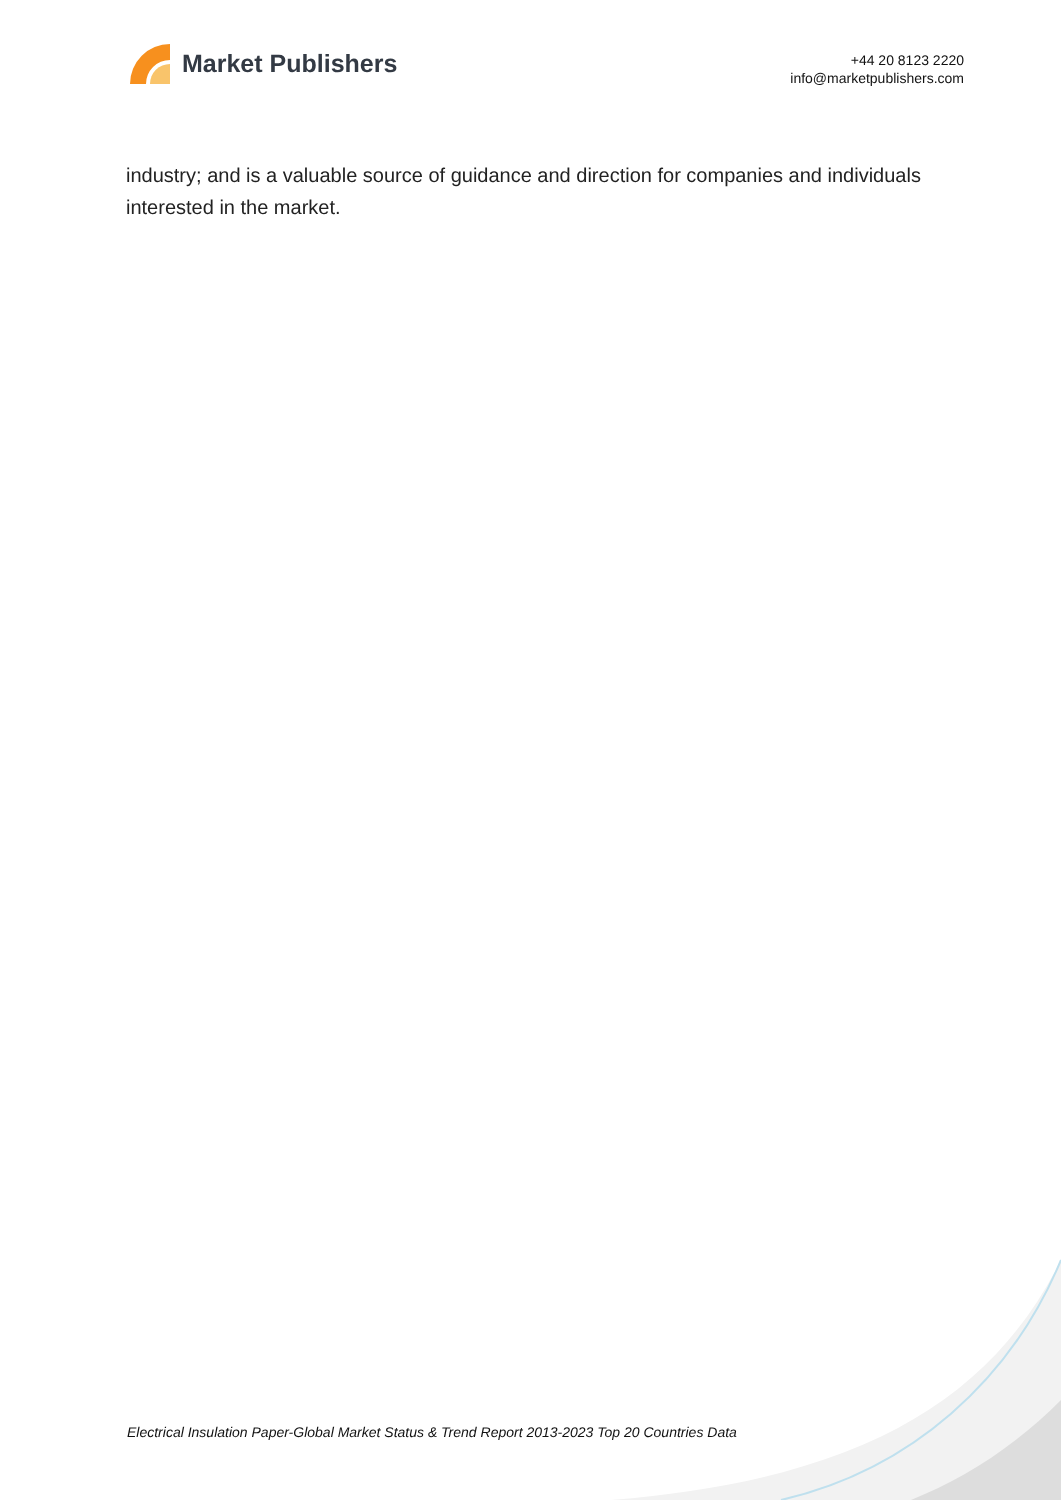Market Publishers
+44 20 8123 2220
info@marketpublishers.com
industry; and is a valuable source of guidance and direction for companies and individuals interested in the market.
Electrical Insulation Paper-Global Market Status & Trend Report 2013-2023 Top 20 Countries Data